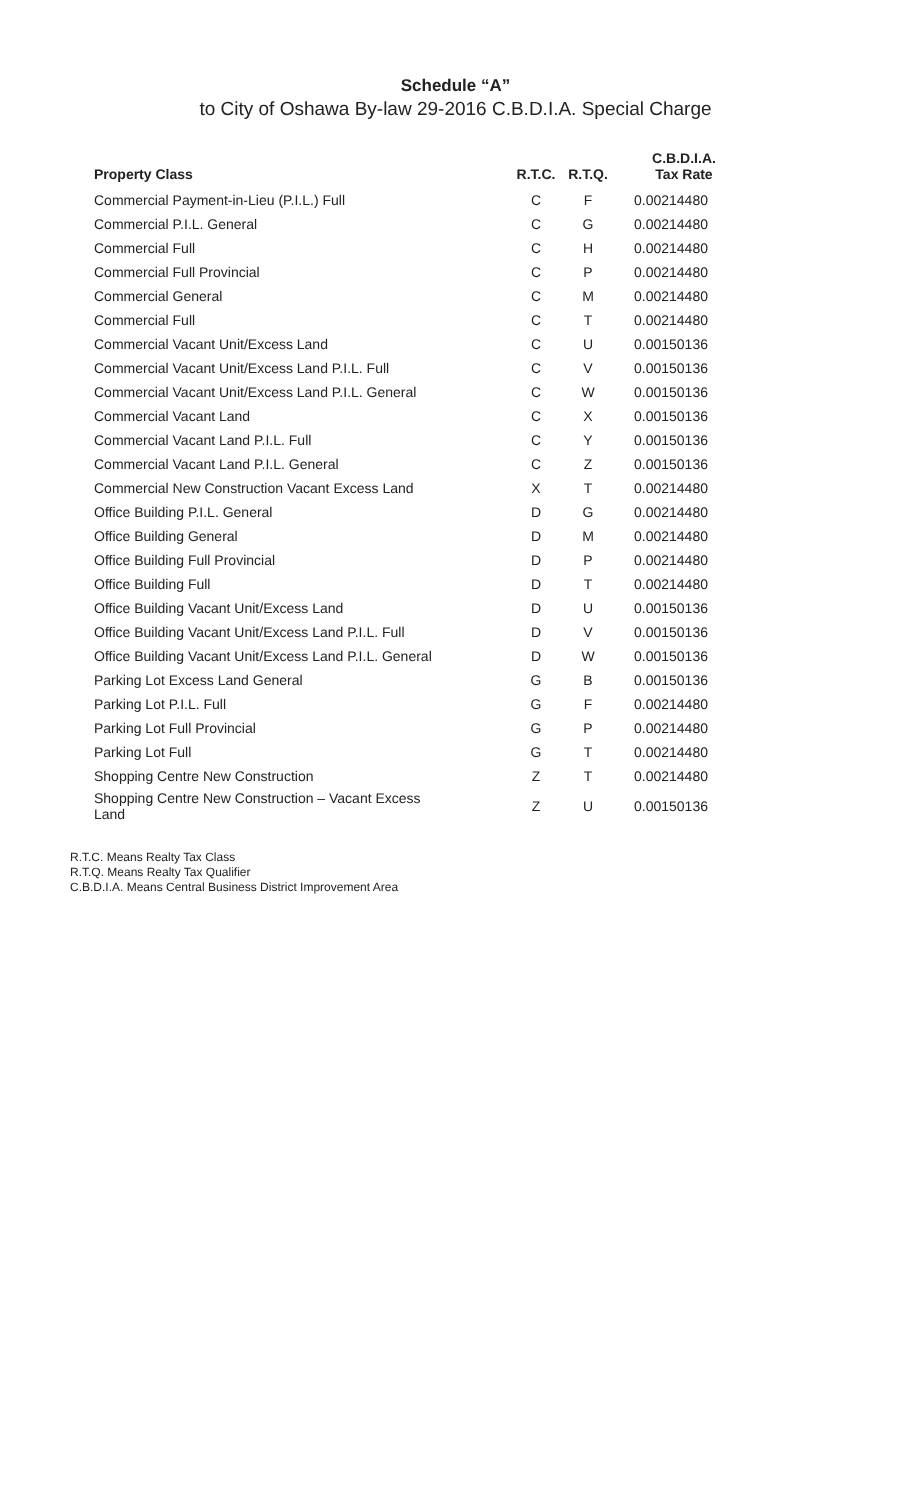Schedule “A”
to City of Oshawa By-law 29-2016 C.B.D.I.A. Special Charge
| Property Class | R.T.C. | R.T.Q. | C.B.D.I.A. Tax Rate |
| --- | --- | --- | --- |
| Commercial Payment-in-Lieu (P.I.L.) Full | C | F | 0.00214480 |
| Commercial P.I.L. General | C | G | 0.00214480 |
| Commercial Full | C | H | 0.00214480 |
| Commercial Full Provincial | C | P | 0.00214480 |
| Commercial General | C | M | 0.00214480 |
| Commercial Full | C | T | 0.00214480 |
| Commercial Vacant Unit/Excess Land | C | U | 0.00150136 |
| Commercial Vacant Unit/Excess Land P.I.L. Full | C | V | 0.00150136 |
| Commercial Vacant Unit/Excess Land P.I.L. General | C | W | 0.00150136 |
| Commercial Vacant Land | C | X | 0.00150136 |
| Commercial Vacant Land P.I.L. Full | C | Y | 0.00150136 |
| Commercial Vacant Land P.I.L. General | C | Z | 0.00150136 |
| Commercial New Construction Vacant Excess Land | X | T | 0.00214480 |
| Office Building P.I.L. General | D | G | 0.00214480 |
| Office Building General | D | M | 0.00214480 |
| Office Building Full Provincial | D | P | 0.00214480 |
| Office Building Full | D | T | 0.00214480 |
| Office Building Vacant Unit/Excess Land | D | U | 0.00150136 |
| Office Building Vacant Unit/Excess Land P.I.L. Full | D | V | 0.00150136 |
| Office Building Vacant Unit/Excess Land P.I.L. General | D | W | 0.00150136 |
| Parking Lot Excess Land General | G | B | 0.00150136 |
| Parking Lot P.I.L. Full | G | F | 0.00214480 |
| Parking Lot Full Provincial | G | P | 0.00214480 |
| Parking Lot Full | G | T | 0.00214480 |
| Shopping Centre New Construction | Z | T | 0.00214480 |
| Shopping Centre New Construction – Vacant Excess Land | Z | U | 0.00150136 |
R.T.C. Means Realty Tax Class
R.T.Q. Means Realty Tax Qualifier
C.B.D.I.A. Means Central Business District Improvement Area